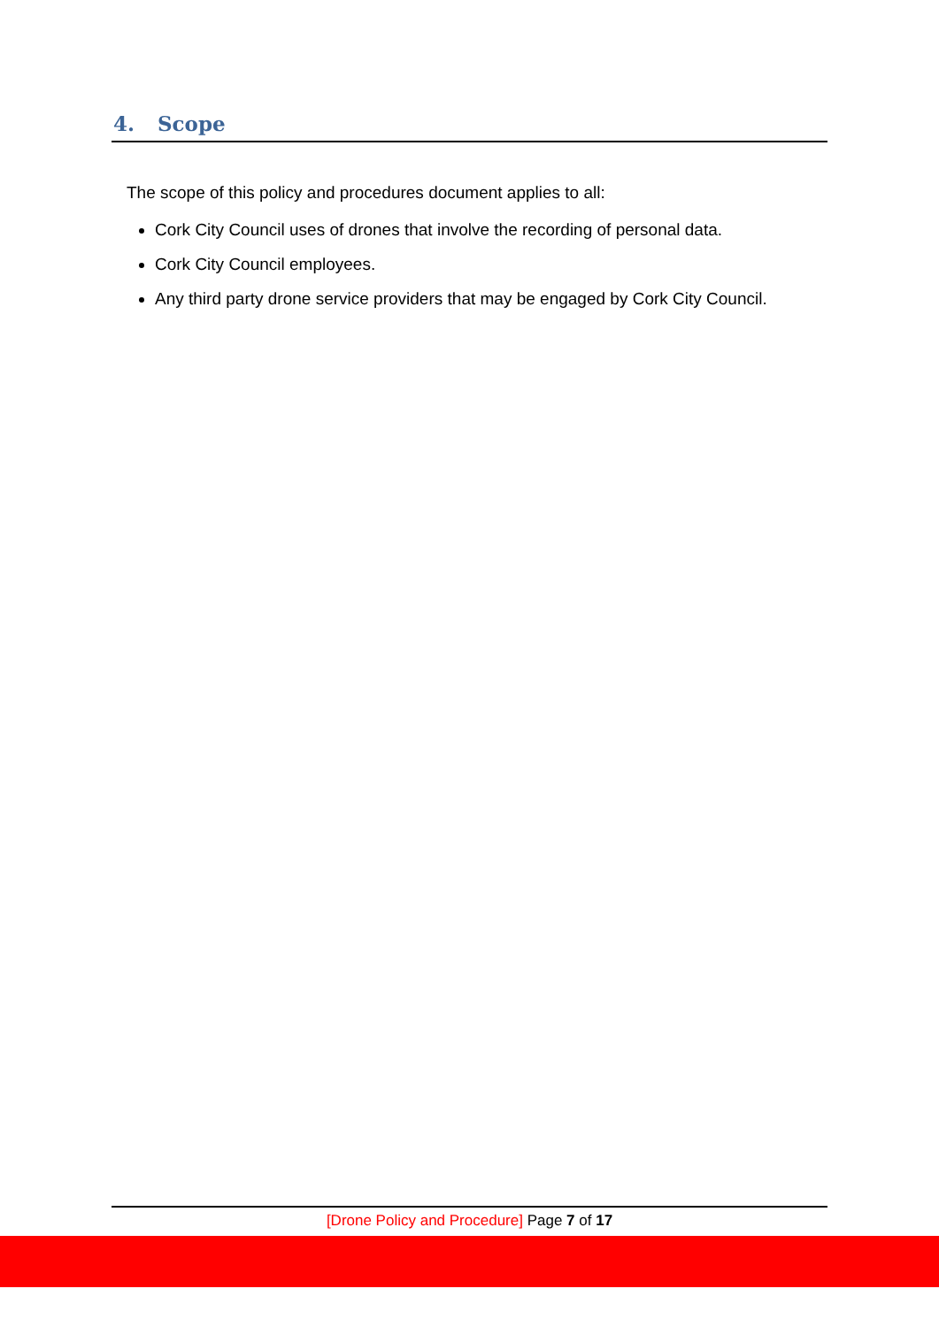4. Scope
The scope of this policy and procedures document applies to all:
Cork City Council uses of drones that involve the recording of personal data.
Cork City Council employees.
Any third party drone service providers that may be engaged by Cork City Council.
[Drone Policy and Procedure] Page 7 of 17